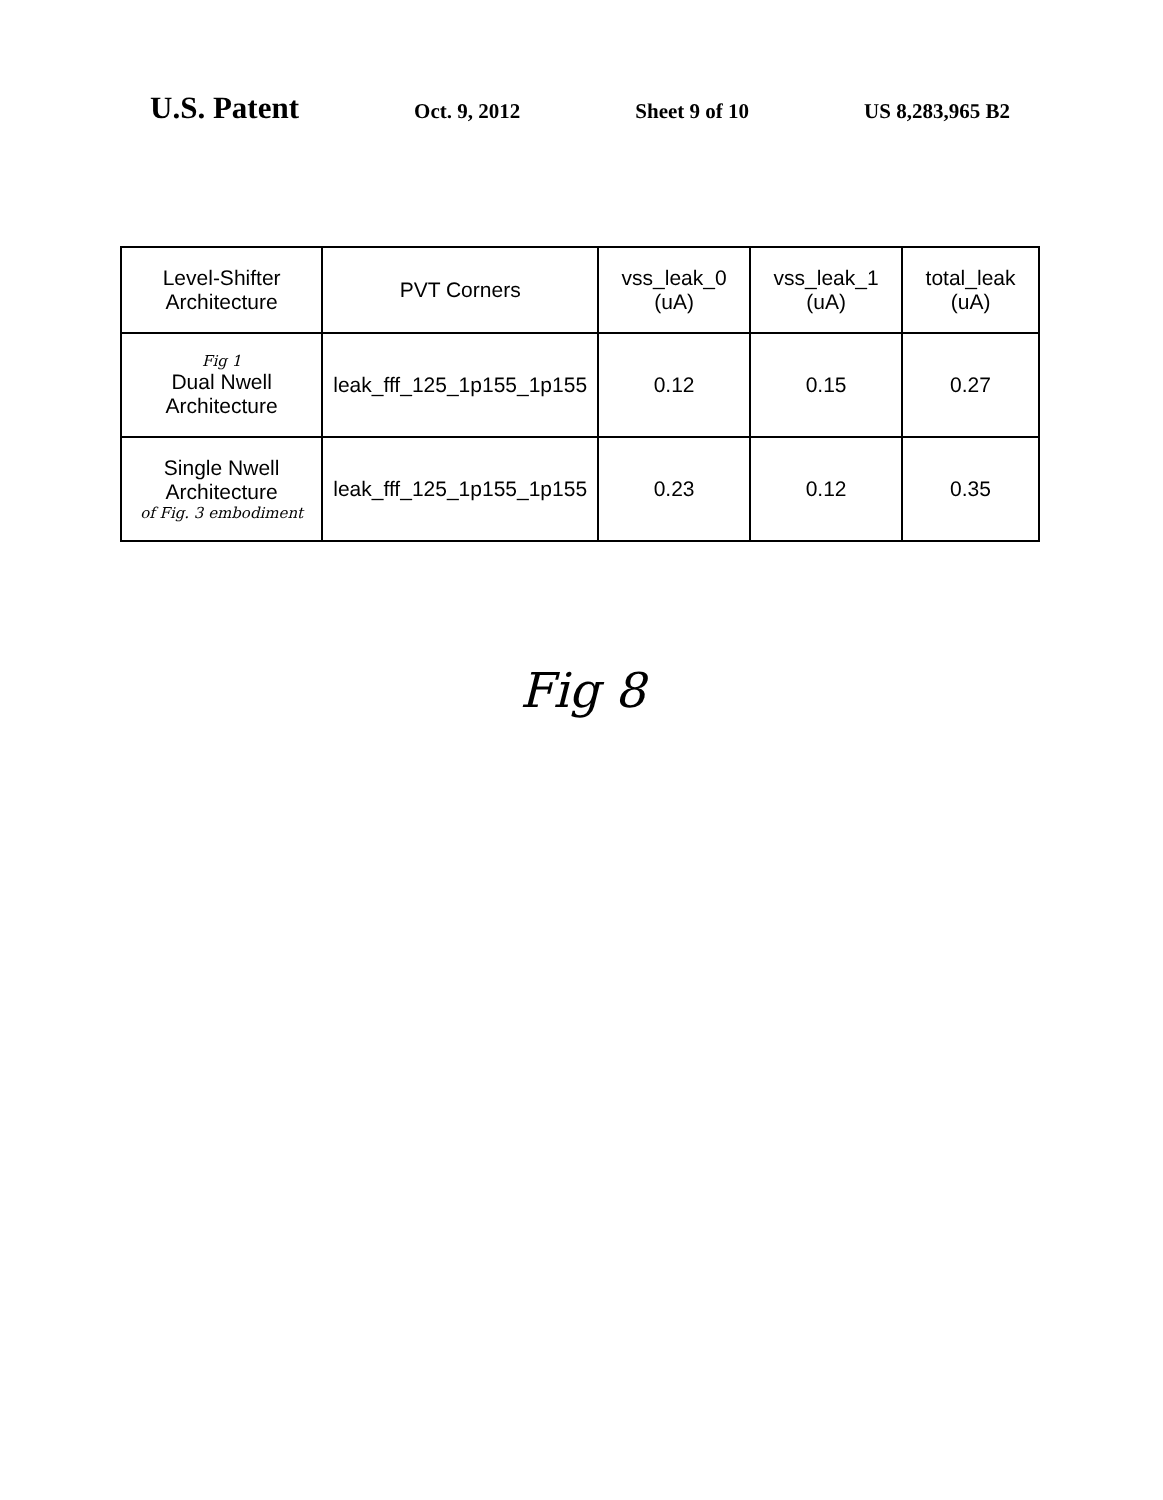U.S. Patent Oct. 9, 2012 Sheet 9 of 10 US 8,283,965 B2
| Level-Shifter Architecture | PVT Corners | vss_leak_0 (uA) | vss_leak_1 (uA) | total_leak (uA) |
| --- | --- | --- | --- | --- |
| Fig 1 Dual Nwell Architecture | leak_fff_125_1p155_1p155 | 0.12 | 0.15 | 0.27 |
| Single Nwell Architecture of Fig. 3 embodiment | leak_fff_125_1p155_1p155 | 0.23 | 0.12 | 0.35 |
Fig 8